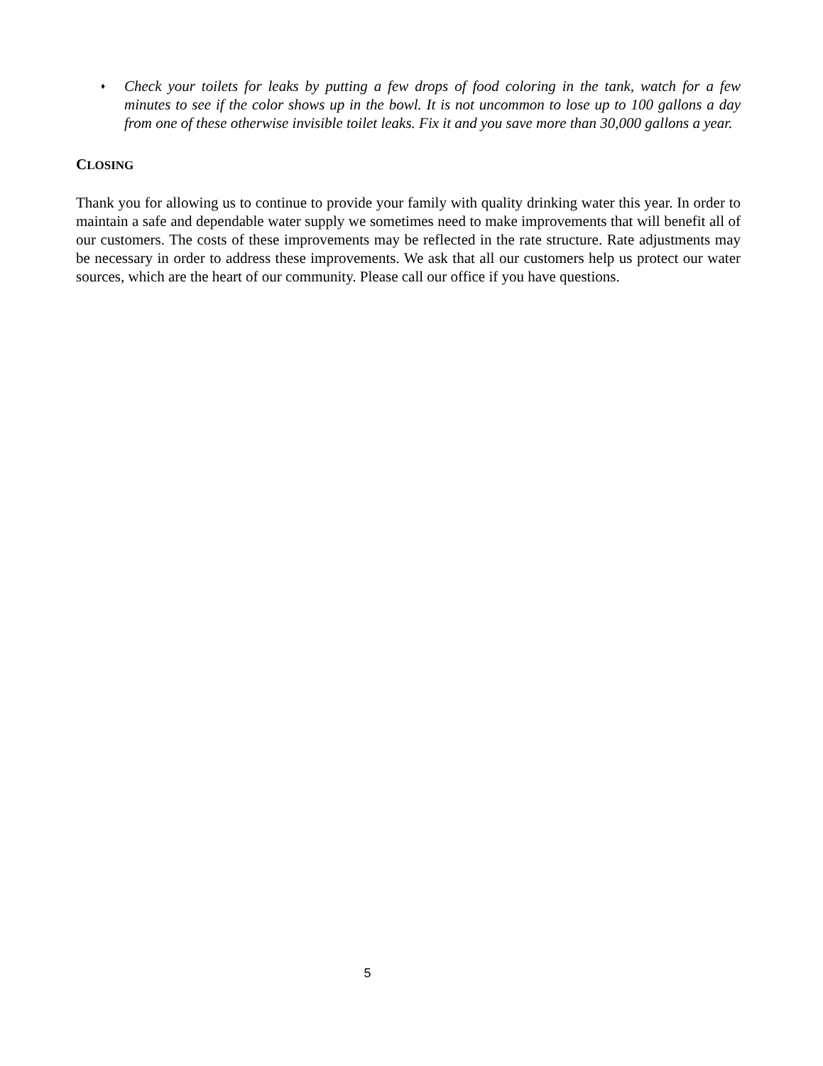♦ Check your toilets for leaks by putting a few drops of food coloring in the tank, watch for a few minutes to see if the color shows up in the bowl. It is not uncommon to lose up to 100 gallons a day from one of these otherwise invisible toilet leaks. Fix it and you save more than 30,000 gallons a year.
CLOSING
Thank you for allowing us to continue to provide your family with quality drinking water this year. In order to maintain a safe and dependable water supply we sometimes need to make improvements that will benefit all of our customers. The costs of these improvements may be reflected in the rate structure. Rate adjustments may be necessary in order to address these improvements. We ask that all our customers help us protect our water sources, which are the heart of our community. Please call our office if you have questions.
5